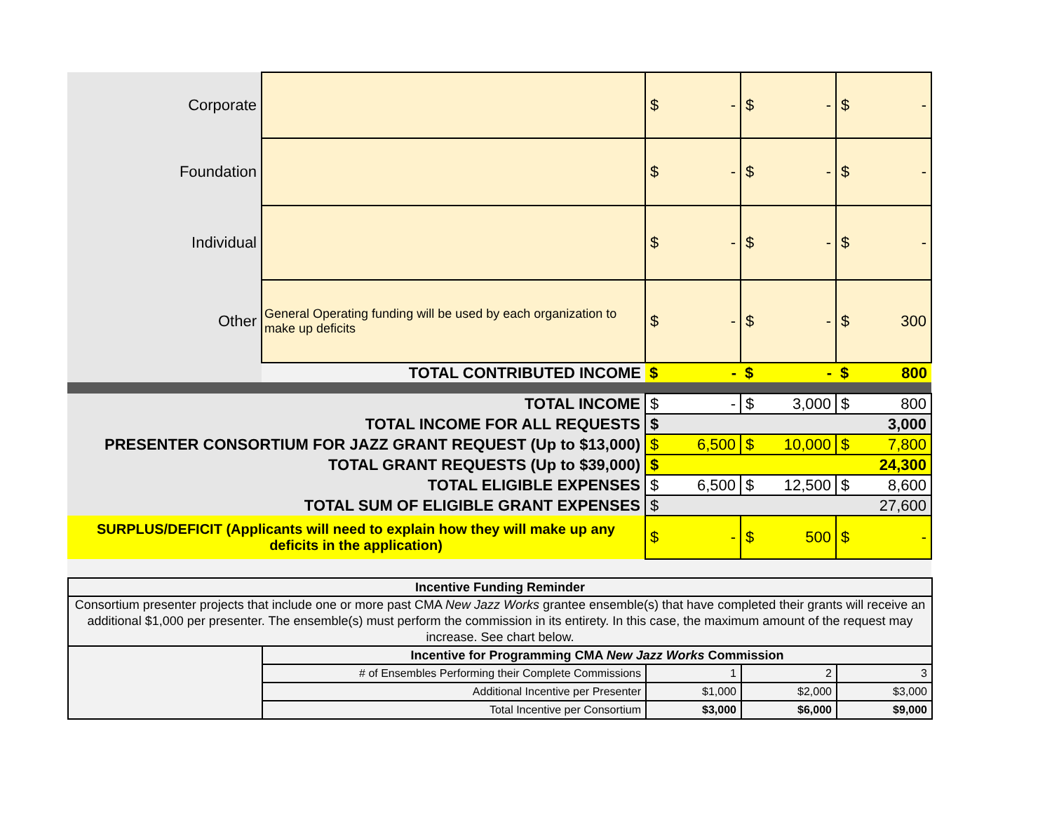| Corporate | | $ - | $ - | $ - |
| Foundation | | $ - | $ - | $ - |
| Individual | | $ - | $ - | $ - |
| Other | General Operating funding will be used by each organization to make up deficits | $ - | $ - | $ 300 |
| | TOTAL CONTRIBUTED INCOME | $ - | $ - | $ 800 |
| TOTAL INCOME | | $ - | $ 3,000 | $ 800 |
| TOTAL INCOME FOR ALL REQUESTS | | $ 3,000 | | |
| PRESENTER CONSORTIUM FOR JAZZ GRANT REQUEST (Up to $13,000) | | $ 6,500 | $ 10,000 | $ 7,800 |
| TOTAL GRANT REQUESTS (Up to $39,000) | | $ 24,300 | | |
| TOTAL ELIGIBLE EXPENSES | | $ 6,500 | $ 12,500 | $ 8,600 |
| TOTAL SUM OF ELIGIBLE GRANT EXPENSES | | $ 27,600 | | |
| SURPLUS/DEFICIT (Applicants will need to explain how they will make up any deficits in the application) | | $ - | $ 500 | $ - |
| Incentive Funding Reminder | | | | |
| Consortium presenter projects that include one or more past CMA New Jazz Works grantee ensemble(s) that have completed their grants will receive an additional $1,000 per presenter. The ensemble(s) must perform the commission in its entirety. In this case, the maximum amount of the request may increase. See chart below. | | | | |
| | Incentive for Programming CMA New Jazz Works Commission | | | |
| | # of Ensembles Performing their Complete Commissions | 1 | 2 | 3 |
| | Additional Incentive per Presenter | $1,000 | $2,000 | $3,000 |
| | Total Incentive per Consortium | $3,000 | $6,000 | $9,000 |